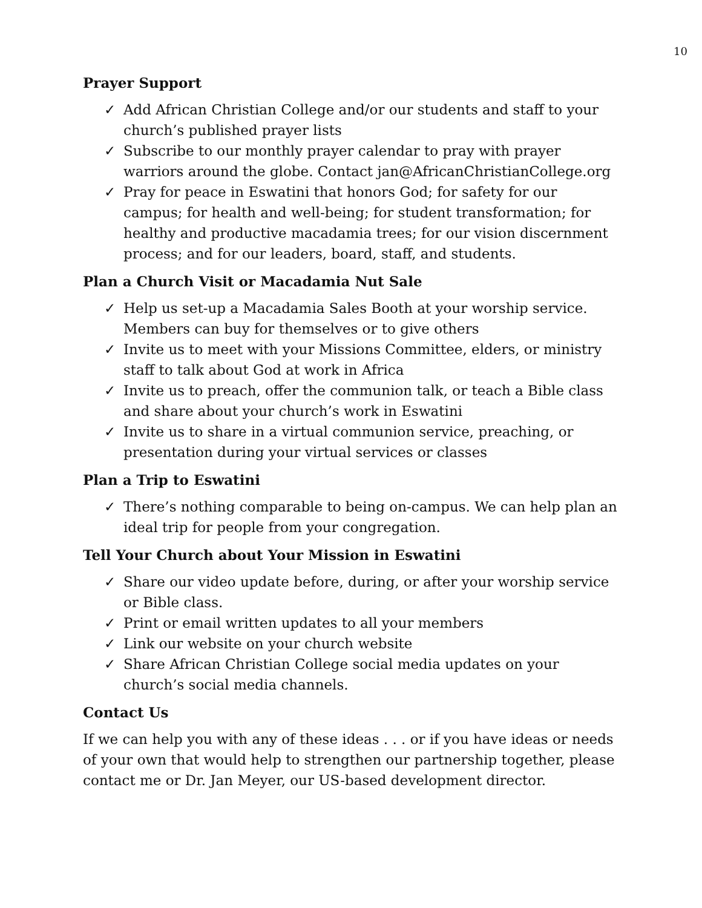10
Prayer Support
✓ Add African Christian College and/or our students and staff to your church’s published prayer lists
✓ Subscribe to our monthly prayer calendar to pray with prayer warriors around the globe. Contact jan@AfricanChristianCollege.org
✓ Pray for peace in Eswatini that honors God; for safety for our campus; for health and well-being; for student transformation; for healthy and productive macadamia trees; for our vision discernment process; and for our leaders, board, staff, and students.
Plan a Church Visit or Macadamia Nut Sale
✓ Help us set-up a Macadamia Sales Booth at your worship service. Members can buy for themselves or to give others
✓ Invite us to meet with your Missions Committee, elders, or ministry staff to talk about God at work in Africa
✓ Invite us to preach, offer the communion talk, or teach a Bible class and share about your church’s work in Eswatini
✓ Invite us to share in a virtual communion service, preaching, or presentation during your virtual services or classes
Plan a Trip to Eswatini
✓ There’s nothing comparable to being on-campus. We can help plan an ideal trip for people from your congregation.
Tell Your Church about Your Mission in Eswatini
✓ Share our video update before, during, or after your worship service or Bible class.
✓ Print or email written updates to all your members
✓ Link our website on your church website
✓ Share African Christian College social media updates on your church’s social media channels.
Contact Us
If we can help you with any of these ideas . . . or if you have ideas or needs of your own that would help to strengthen our partnership together, please contact me or Dr. Jan Meyer, our US-based development director.